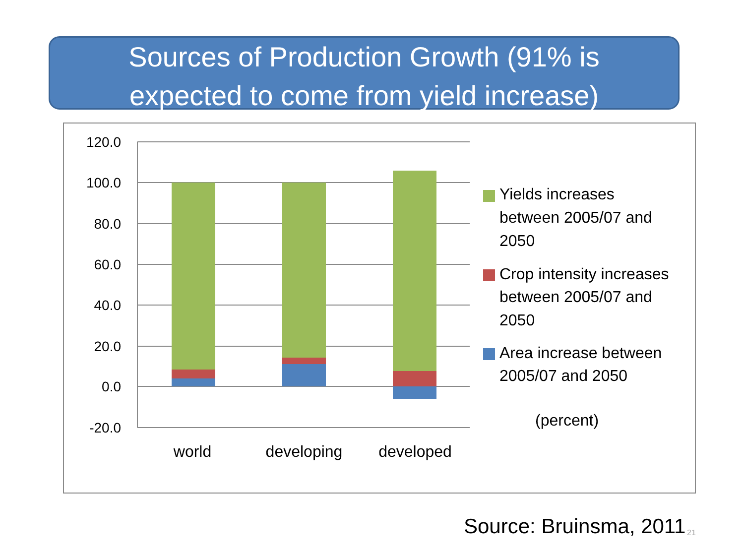Sources of Production Growth (91% is
expected to come from yield increase)
120.0
100.0
80.0
60.0
40.0
20.0
0.0
-20.0
world
developing
developed
Yields increases
between 2005/07 and
2050
Crop intensity increases
between 2005/07 and
2050
Area increase between
2005/07 and 2050
(percent)
Source: Bruinsma, 2011 21